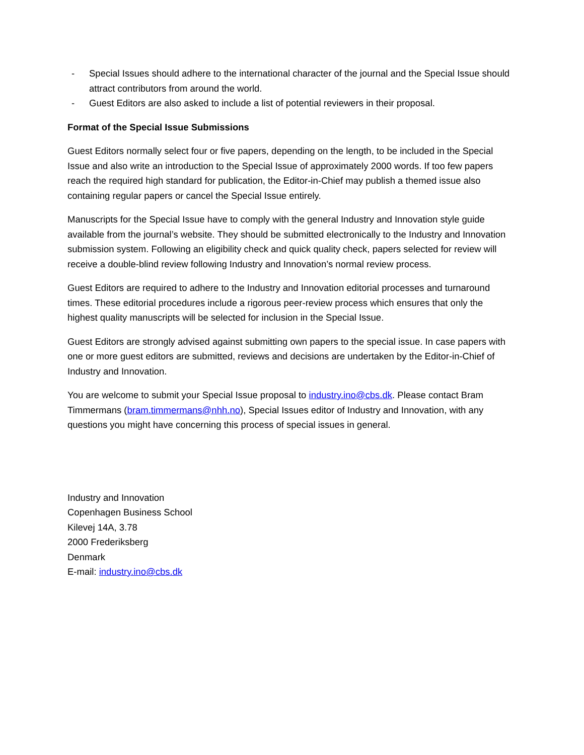- Special Issues should adhere to the international character of the journal and the Special Issue should attract contributors from around the world.
- Guest Editors are also asked to include a list of potential reviewers in their proposal.
Format of the Special Issue Submissions
Guest Editors normally select four or five papers, depending on the length, to be included in the Special Issue and also write an introduction to the Special Issue of approximately 2000 words. If too few papers reach the required high standard for publication, the Editor-in-Chief may publish a themed issue also containing regular papers or cancel the Special Issue entirely.
Manuscripts for the Special Issue have to comply with the general Industry and Innovation style guide available from the journal’s website. They should be submitted electronically to the Industry and Innovation submission system. Following an eligibility check and quick quality check, papers selected for review will receive a double-blind review following Industry and Innovation’s normal review process.
Guest Editors are required to adhere to the Industry and Innovation editorial processes and turnaround times. These editorial procedures include a rigorous peer-review process which ensures that only the highest quality manuscripts will be selected for inclusion in the Special Issue.
Guest Editors are strongly advised against submitting own papers to the special issue. In case papers with one or more guest editors are submitted, reviews and decisions are undertaken by the Editor-in-Chief of Industry and Innovation.
You are welcome to submit your Special Issue proposal to industry.ino@cbs.dk. Please contact Bram Timmermans (bram.timmermans@nhh.no), Special Issues editor of Industry and Innovation, with any questions you might have concerning this process of special issues in general.
Industry and Innovation
Copenhagen Business School
Kilevej 14A, 3.78
2000 Frederiksberg
Denmark
E-mail: industry.ino@cbs.dk